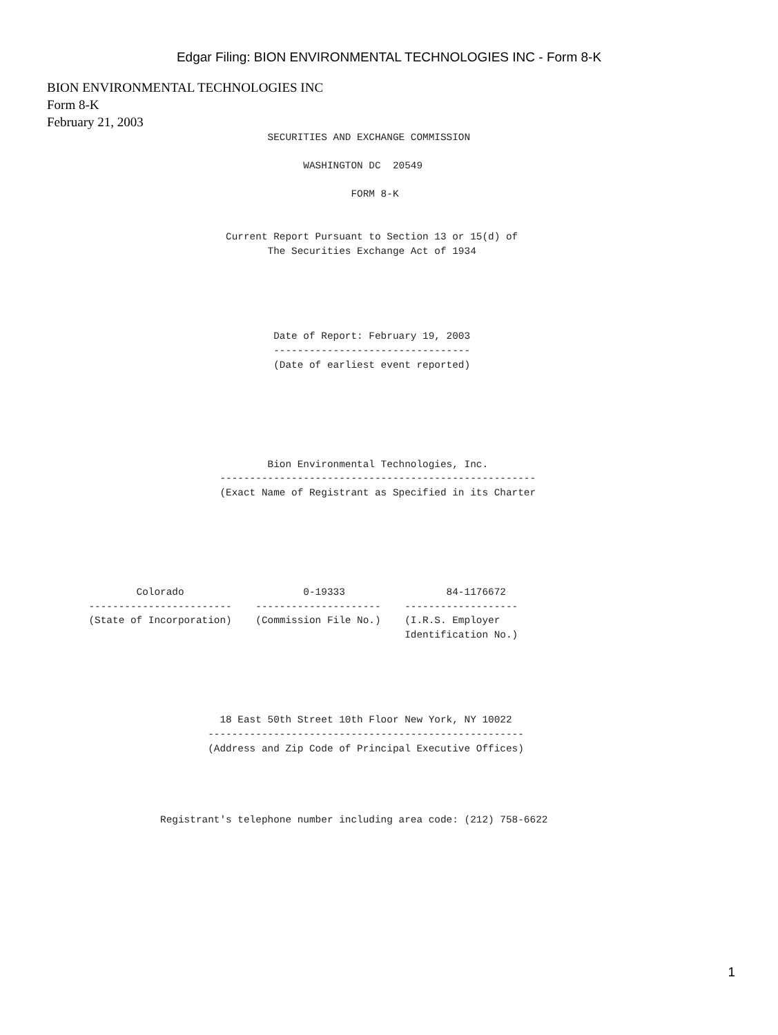Edgar Filing: BION ENVIRONMENTAL TECHNOLOGIES INC - Form 8-K
BION ENVIRONMENTAL TECHNOLOGIES INC
Form 8-K
February 21, 2003
                                     SECURITIES AND EXCHANGE COMMISSION

                                           WASHINGTON DC  20549

                                                   FORM 8-K


                              Current Report Pursuant to Section 13 or 15(d) of
                                     The Securities Exchange Act of 1934





                                      Date of Report: February 19, 2003
                                      ---------------------------------
                                      (Date of earliest event reported)






                                     Bion Environmental Technologies, Inc.
                             -----------------------------------------------------
                             (Exact Name of Registrant as Specified in its Charter






               Colorado                    0-19333                 84-1176672
       ------------------------    ---------------------    -------------------
       (State of Incorporation)    (Commission File No.)    (I.R.S. Employer
                                                            Identification No.)





                             18 East 50th Street 10th Floor New York, NY 10022
                           -----------------------------------------------------
                           (Address and Zip Code of Principal Executive Offices)




                   Registrant's telephone number including area code: (212) 758-6622
1